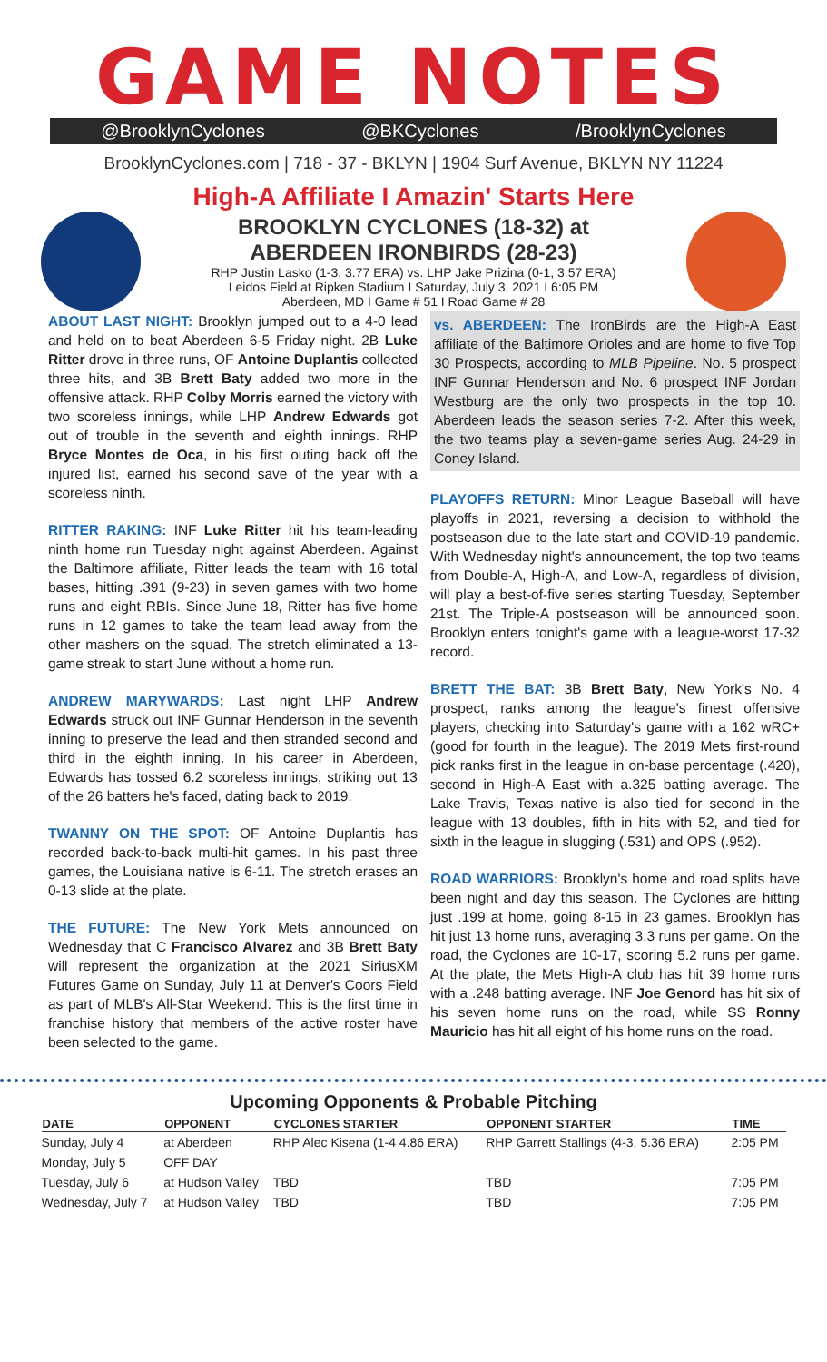GAME NOTES
@BrooklynCyclones @BKCyclones /BrooklynCyclones
BrooklynCyclones.com | 718 - 37 - BKLYN | 1904 Surf Avenue, BKLYN NY 11224
High-A Affiliate I Amazin' Starts Here
BROOKLYN CYCLONES (18-32) at
ABERDEEN IRONBIRDS (28-23)
RHP Justin Lasko (1-3, 3.77 ERA) vs. LHP Jake Prizina (0-1, 3.57 ERA)
Leidos Field at Ripken Stadium I Saturday, July 3, 2021 I 6:05 PM
Aberdeen, MD I Game # 51 I Road Game # 28
ABOUT LAST NIGHT: Brooklyn jumped out to a 4-0 lead and held on to beat Aberdeen 6-5 Friday night. 2B Luke Ritter drove in three runs, OF Antoine Duplantis collected three hits, and 3B Brett Baty added two more in the offensive attack. RHP Colby Morris earned the victory with two scoreless innings, while LHP Andrew Edwards got out of trouble in the seventh and eighth innings. RHP Bryce Montes de Oca, in his first outing back off the injured list, earned his second save of the year with a scoreless ninth.
RITTER RAKING: INF Luke Ritter hit his team-leading ninth home run Tuesday night against Aberdeen. Against the Baltimore affiliate, Ritter leads the team with 16 total bases, hitting .391 (9-23) in seven games with two home runs and eight RBIs. Since June 18, Ritter has five home runs in 12 games to take the team lead away from the other mashers on the squad. The stretch eliminated a 13-game streak to start June without a home run.
ANDREW MARYWARDS: Last night LHP Andrew Edwards struck out INF Gunnar Henderson in the seventh inning to preserve the lead and then stranded second and third in the eighth inning. In his career in Aberdeen, Edwards has tossed 6.2 scoreless innings, striking out 13 of the 26 batters he's faced, dating back to 2019.
TWANNY ON THE SPOT: OF Antoine Duplantis has recorded back-to-back multi-hit games. In his past three games, the Louisiana native is 6-11. The stretch erases an 0-13 slide at the plate.
THE FUTURE: The New York Mets announced on Wednesday that C Francisco Alvarez and 3B Brett Baty will represent the organization at the 2021 SiriusXM Futures Game on Sunday, July 11 at Denver's Coors Field as part of MLB's All-Star Weekend. This is the first time in franchise history that members of the active roster have been selected to the game.
vs. ABERDEEN: The IronBirds are the High-A East affiliate of the Baltimore Orioles and are home to five Top 30 Prospects, according to MLB Pipeline. No. 5 prospect INF Gunnar Henderson and No. 6 prospect INF Jordan Westburg are the only two prospects in the top 10. Aberdeen leads the season series 7-2. After this week, the two teams play a seven-game series Aug. 24-29 in Coney Island.
PLAYOFFS RETURN: Minor League Baseball will have playoffs in 2021, reversing a decision to withhold the postseason due to the late start and COVID-19 pandemic. With Wednesday night's announcement, the top two teams from Double-A, High-A, and Low-A, regardless of division, will play a best-of-five series starting Tuesday, September 21st. The Triple-A postseason will be announced soon. Brooklyn enters tonight's game with a league-worst 17-32 record.
BRETT THE BAT: 3B Brett Baty, New York's No. 4 prospect, ranks among the league's finest offensive players, checking into Saturday's game with a 162 wRC+ (good for fourth in the league). The 2019 Mets first-round pick ranks first in the league in on-base percentage (.420), second in High-A East with a.325 batting average. The Lake Travis, Texas native is also tied for second in the league with 13 doubles, fifth in hits with 52, and tied for sixth in the league in slugging (.531) and OPS (.952).
ROAD WARRIORS: Brooklyn's home and road splits have been night and day this season. The Cyclones are hitting just .199 at home, going 8-15 in 23 games. Brooklyn has hit just 13 home runs, averaging 3.3 runs per game. On the road, the Cyclones are 10-17, scoring 5.2 runs per game. At the plate, the Mets High-A club has hit 39 home runs with a .248 batting average. INF Joe Genord has hit six of his seven home runs on the road, while SS Ronny Mauricio has hit all eight of his home runs on the road.
Upcoming Opponents & Probable Pitching
| DATE | OPPONENT | CYCLONES STARTER | OPPONENT STARTER | TIME |
| --- | --- | --- | --- | --- |
| Sunday, July 4 | at Aberdeen | RHP Alec Kisena (1-4 4.86 ERA) | RHP Garrett Stallings (4-3, 5.36 ERA) | 2:05 PM |
| Monday, July 5 | OFF DAY | | | |
| Tuesday, July 6 | at Hudson Valley | TBD | TBD | 7:05 PM |
| Wednesday, July 7 | at Hudson Valley | TBD | TBD | 7:05 PM |